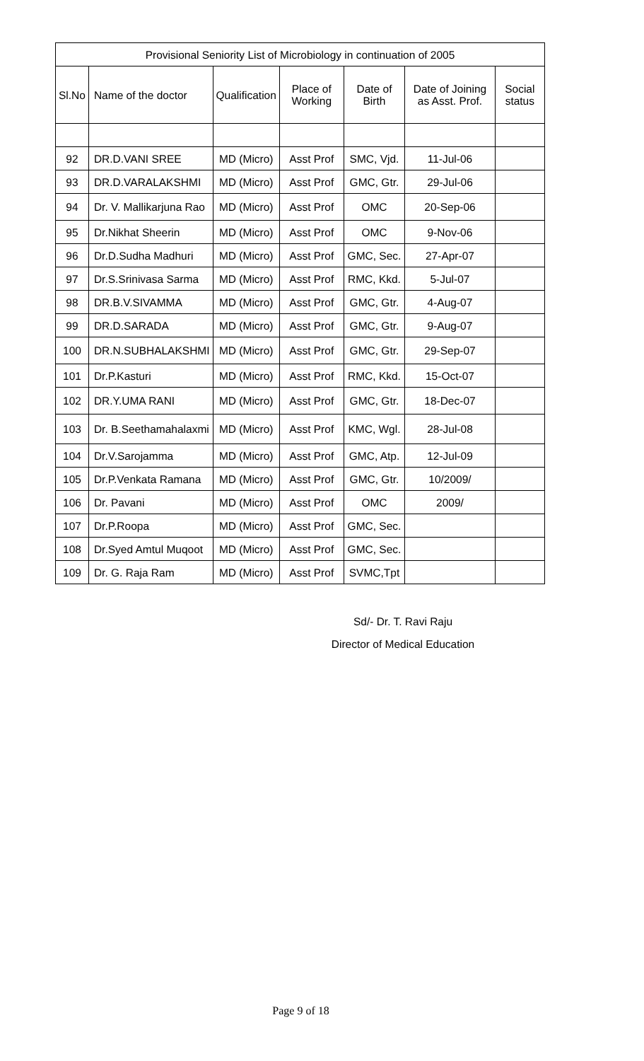| Provisional Seniority List of Microbiology in continuation of 2005 | | | | | | |
| --- | --- | --- | --- | --- | --- | --- |
| Sl.No | Name of the doctor | Qualification | Place of Working | Date of Birth | Date of Joining as Asst. Prof. | Social status |
| 92 | DR.D.VANI SREE | MD (Micro) | Asst Prof | SMC, Vjd. | 11-Jul-06 | |
| 93 | DR.D.VARALAKSHMI | MD (Micro) | Asst Prof | GMC, Gtr. | 29-Jul-06 | |
| 94 | Dr. V. Mallikarjuna Rao | MD (Micro) | Asst Prof | OMC | 20-Sep-06 | |
| 95 | Dr.Nikhat Sheerin | MD (Micro) | Asst Prof | OMC | 9-Nov-06 | |
| 96 | Dr.D.Sudha Madhuri | MD (Micro) | Asst Prof | GMC, Sec. | 27-Apr-07 | |
| 97 | Dr.S.Srinivasa Sarma | MD (Micro) | Asst Prof | RMC, Kkd. | 5-Jul-07 | |
| 98 | DR.B.V.SIVAMMA | MD (Micro) | Asst Prof | GMC, Gtr. | 4-Aug-07 | |
| 99 | DR.D.SARADA | MD (Micro) | Asst Prof | GMC, Gtr. | 9-Aug-07 | |
| 100 | DR.N.SUBHALAKSHMI | MD (Micro) | Asst Prof | GMC, Gtr. | 29-Sep-07 | |
| 101 | Dr.P.Kasturi | MD (Micro) | Asst Prof | RMC, Kkd. | 15-Oct-07 | |
| 102 | DR.Y.UMA RANI | MD (Micro) | Asst Prof | GMC, Gtr. | 18-Dec-07 | |
| 103 | Dr. B.Seethamahalaxmi | MD (Micro) | Asst Prof | KMC, Wgl. | 28-Jul-08 | |
| 104 | Dr.V.Sarojamma | MD (Micro) | Asst Prof | GMC, Atp. | 12-Jul-09 | |
| 105 | Dr.P.Venkata Ramana | MD (Micro) | Asst Prof | GMC, Gtr. | 10/2009/ | |
| 106 | Dr. Pavani | MD (Micro) | Asst Prof | OMC | 2009/ | |
| 107 | Dr.P.Roopa | MD (Micro) | Asst Prof | GMC, Sec. | | |
| 108 | Dr.Syed Amtul Muqoot | MD (Micro) | Asst Prof | GMC, Sec. | | |
| 109 | Dr. G. Raja Ram | MD (Micro) | Asst Prof | SVMC,Tpt | | |
Sd/- Dr. T. Ravi Raju
Director of Medical Education
Page 9 of 18